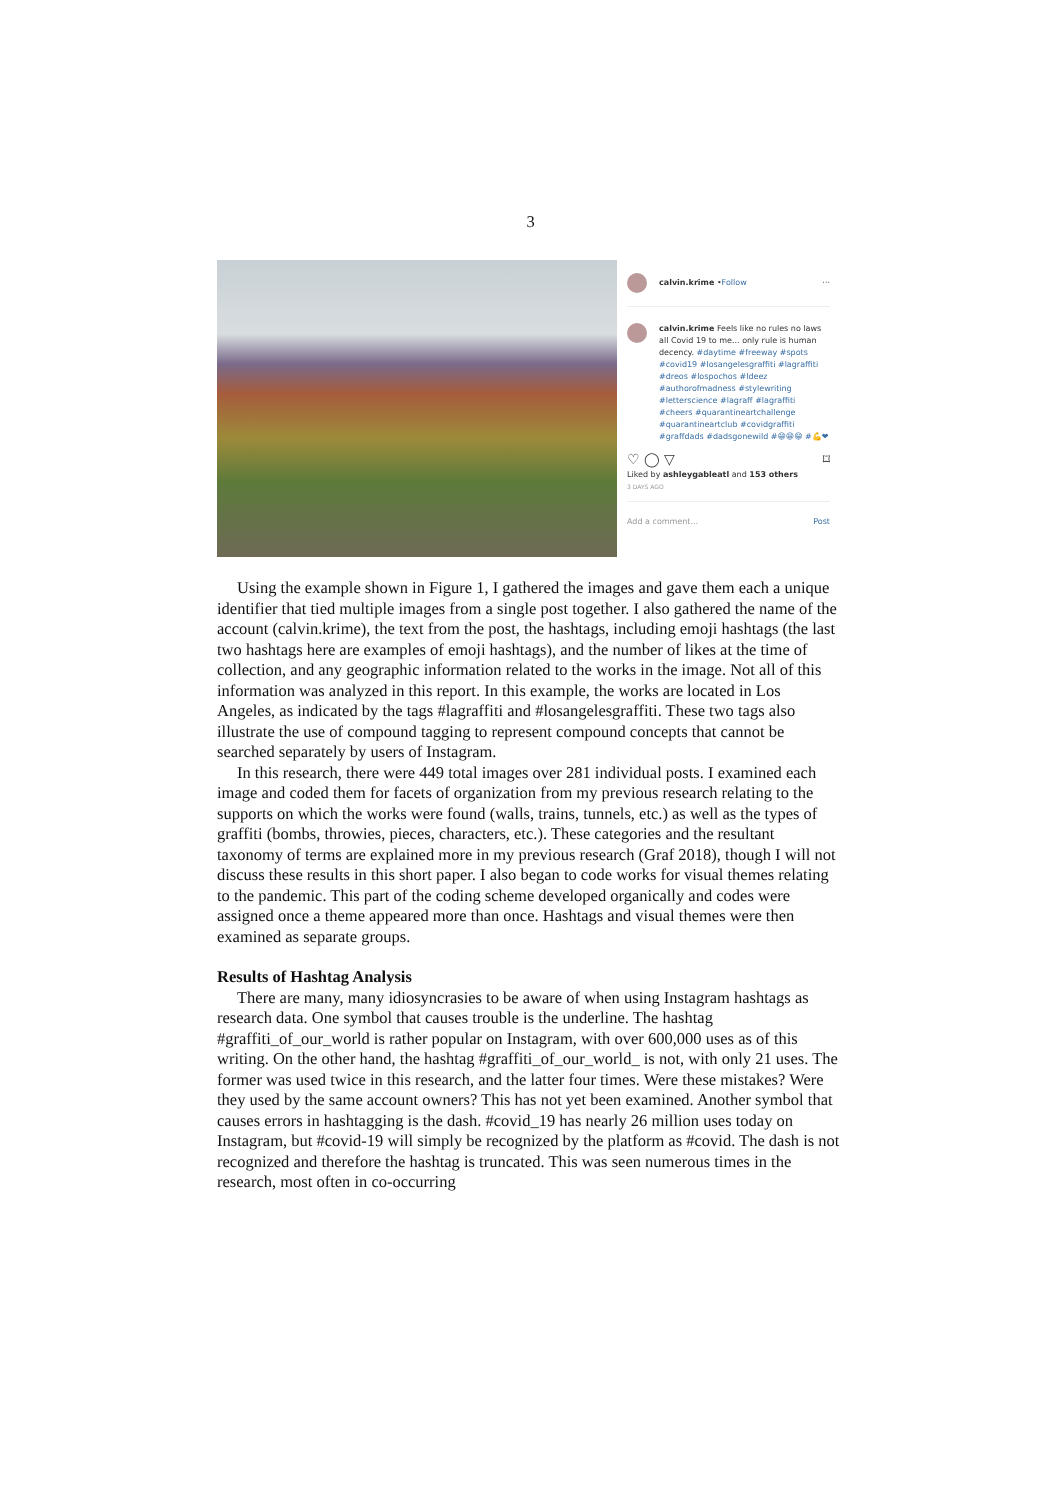3
calvin.krime • Follow ···
calvin.krime Feels like no rules no laws all Covid 19 to me... only rule is human decency. #daytime #freeway #spots #covid19 #losangelesgraffiti #lagraffiti #dreos #lospochos #ldeez #authorofmadness #stylewriting #letterscience #lagraff #lagraffiti #cheers #quarantineartchallenge #quarantineartclub #covidgraffiti #graffdads #dadsgonewild #😁😁😁 #💪❤
♡ ◯ ▽ ⌑
Liked by ashleygableatl and 153 others
3 DAYS AGO
Add a comment... Post
Using the example shown in Figure 1, I gathered the images and gave them each a unique identifier that tied multiple images from a single post together. I also gathered the name of the account (calvin.krime), the text from the post, the hashtags, including emoji hashtags (the last two hashtags here are examples of emoji hashtags), and the number of likes at the time of collection, and any geographic information related to the works in the image. Not all of this information was analyzed in this report. In this example, the works are located in Los Angeles, as indicated by the tags #lagraffiti and #losangelesgraffiti. These two tags also illustrate the use of compound tagging to represent compound concepts that cannot be searched separately by users of Instagram.
In this research, there were 449 total images over 281 individual posts. I examined each image and coded them for facets of organization from my previous research relating to the supports on which the works were found (walls, trains, tunnels, etc.) as well as the types of graffiti (bombs, throwies, pieces, characters, etc.). These categories and the resultant taxonomy of terms are explained more in my previous research (Graf 2018), though I will not discuss these results in this short paper. I also began to code works for visual themes relating to the pandemic. This part of the coding scheme developed organically and codes were assigned once a theme appeared more than once. Hashtags and visual themes were then examined as separate groups.
Results of Hashtag Analysis
There are many, many idiosyncrasies to be aware of when using Instagram hashtags as research data. One symbol that causes trouble is the underline. The hashtag #graffiti_of_our_world is rather popular on Instagram, with over 600,000 uses as of this writing. On the other hand, the hashtag #graffiti_of_our_world_ is not, with only 21 uses. The former was used twice in this research, and the latter four times. Were these mistakes? Were they used by the same account owners? This has not yet been examined. Another symbol that causes errors in hashtagging is the dash. #covid_19 has nearly 26 million uses today on Instagram, but #covid-19 will simply be recognized by the platform as #covid. The dash is not recognized and therefore the hashtag is truncated. This was seen numerous times in the research, most often in co-occurring